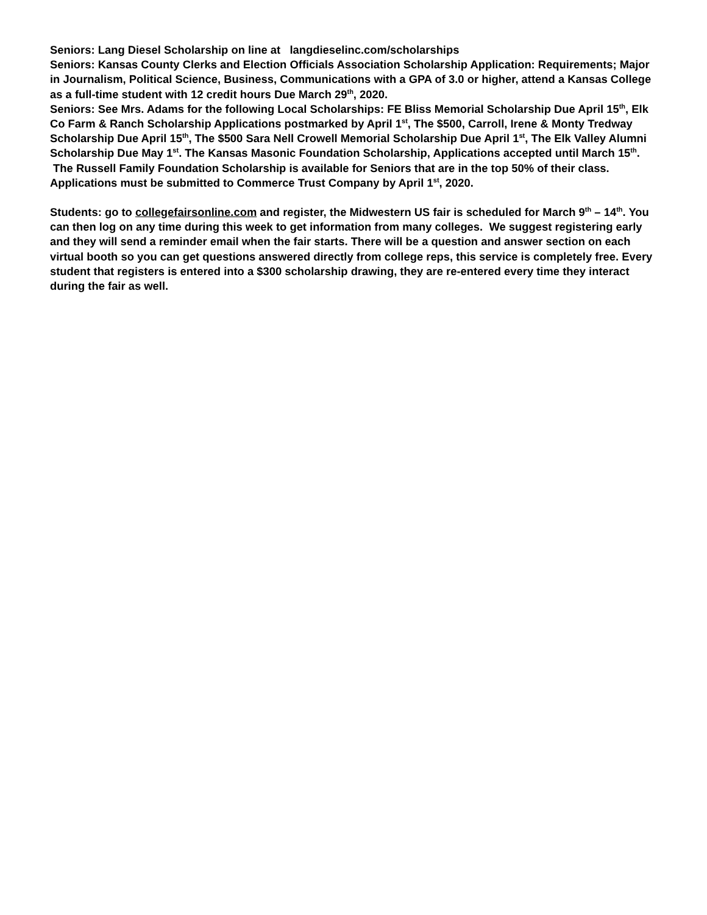Seniors: Lang Diesel Scholarship on line at langdieselinc.com/scholarships
Seniors: Kansas County Clerks and Election Officials Association Scholarship Application: Requirements; Major in Journalism, Political Science, Business, Communications with a GPA of 3.0 or higher, attend a Kansas College as a full-time student with 12 credit hours Due March 29<sup>th</sup>, 2020.
Seniors: See Mrs. Adams for the following Local Scholarships: FE Bliss Memorial Scholarship Due April 15<sup>th</sup>, Elk Co Farm & Ranch Scholarship Applications postmarked by April 1<sup>st</sup>, The $500, Carroll, Irene & Monty Tredway Scholarship Due April 15<sup>th</sup>, The $500 Sara Nell Crowell Memorial Scholarship Due April 1<sup>st</sup>, The Elk Valley Alumni Scholarship Due May 1<sup>st</sup>. The Kansas Masonic Foundation Scholarship, Applications accepted until March 15<sup>th</sup>. The Russell Family Foundation Scholarship is available for Seniors that are in the top 50% of their class. Applications must be submitted to Commerce Trust Company by April 1<sup>st</sup>, 2020.
Students: go to collegefairsonline.com and register, the Midwestern US fair is scheduled for March 9<sup>th</sup> – 14<sup>th</sup>. You can then log on any time during this week to get information from many colleges. We suggest registering early and they will send a reminder email when the fair starts. There will be a question and answer section on each virtual booth so you can get questions answered directly from college reps, this service is completely free. Every student that registers is entered into a $300 scholarship drawing, they are re-entered every time they interact during the fair as well.